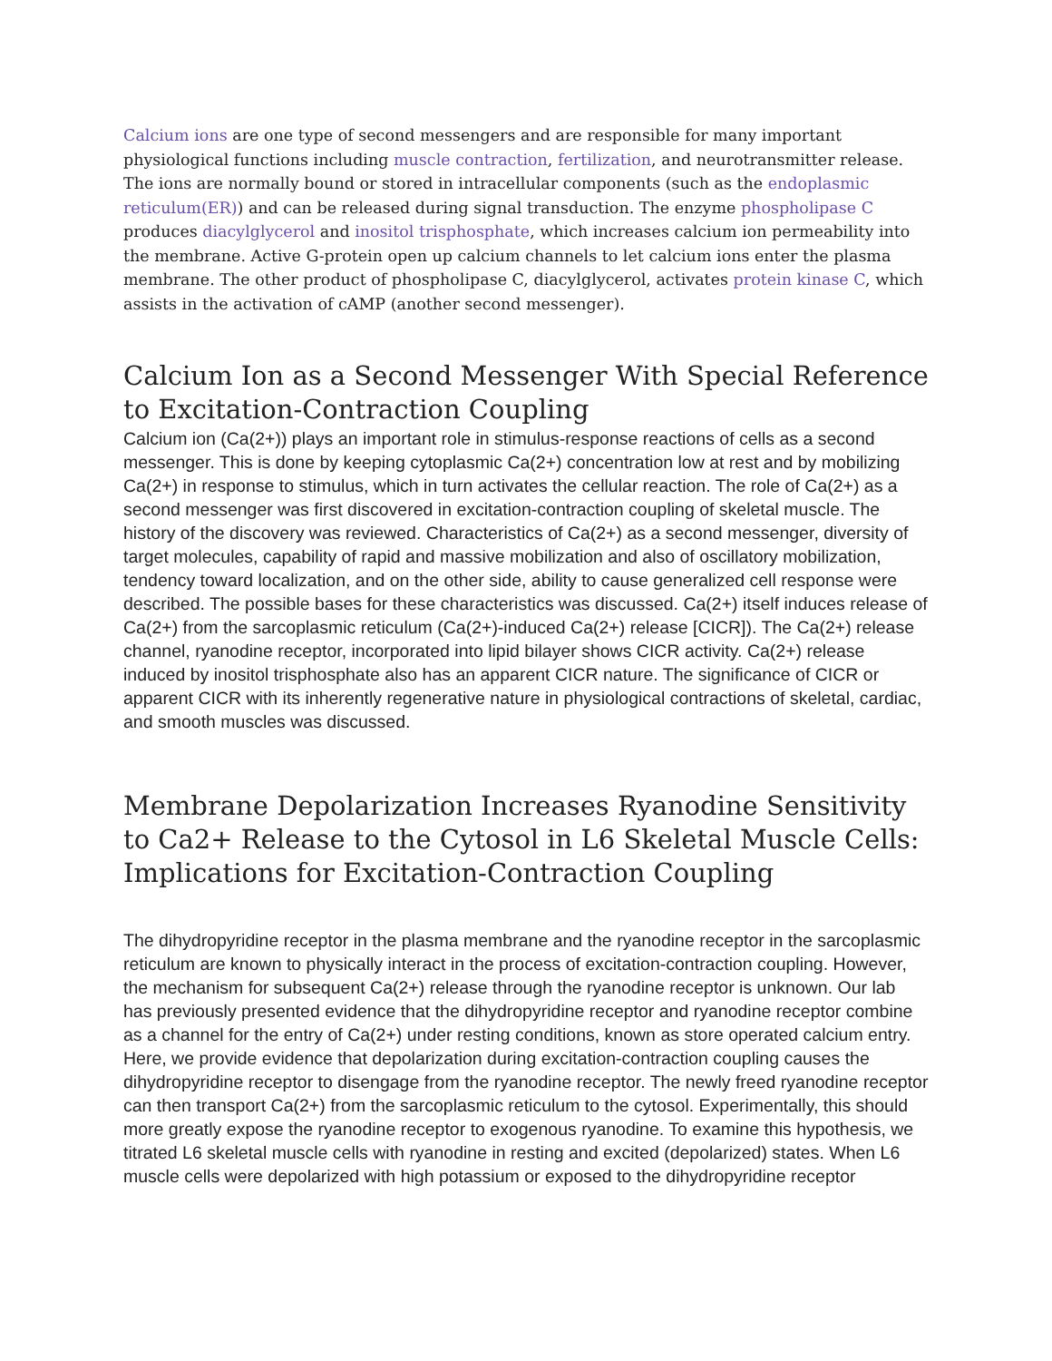Calcium ions are one type of second messengers and are responsible for many important physiological functions including muscle contraction, fertilization, and neurotransmitter release. The ions are normally bound or stored in intracellular components (such as the endoplasmic reticulum(ER)) and can be released during signal transduction. The enzyme phospholipase C produces diacylglycerol and inositol trisphosphate, which increases calcium ion permeability into the membrane. Active G-protein open up calcium channels to let calcium ions enter the plasma membrane. The other product of phospholipase C, diacylglycerol, activates protein kinase C, which assists in the activation of cAMP (another second messenger).
Calcium Ion as a Second Messenger With Special Reference to Excitation-Contraction Coupling
Calcium ion (Ca(2+)) plays an important role in stimulus-response reactions of cells as a second messenger. This is done by keeping cytoplasmic Ca(2+) concentration low at rest and by mobilizing Ca(2+) in response to stimulus, which in turn activates the cellular reaction. The role of Ca(2+) as a second messenger was first discovered in excitation-contraction coupling of skeletal muscle. The history of the discovery was reviewed. Characteristics of Ca(2+) as a second messenger, diversity of target molecules, capability of rapid and massive mobilization and also of oscillatory mobilization, tendency toward localization, and on the other side, ability to cause generalized cell response were described. The possible bases for these characteristics was discussed. Ca(2+) itself induces release of Ca(2+) from the sarcoplasmic reticulum (Ca(2+)-induced Ca(2+) release [CICR]). The Ca(2+) release channel, ryanodine receptor, incorporated into lipid bilayer shows CICR activity. Ca(2+) release induced by inositol trisphosphate also has an apparent CICR nature. The significance of CICR or apparent CICR with its inherently regenerative nature in physiological contractions of skeletal, cardiac, and smooth muscles was discussed.
Membrane Depolarization Increases Ryanodine Sensitivity to Ca2+ Release to the Cytosol in L6 Skeletal Muscle Cells: Implications for Excitation-Contraction Coupling
The dihydropyridine receptor in the plasma membrane and the ryanodine receptor in the sarcoplasmic reticulum are known to physically interact in the process of excitation-contraction coupling. However, the mechanism for subsequent Ca(2+) release through the ryanodine receptor is unknown. Our lab has previously presented evidence that the dihydropyridine receptor and ryanodine receptor combine as a channel for the entry of Ca(2+) under resting conditions, known as store operated calcium entry. Here, we provide evidence that depolarization during excitation-contraction coupling causes the dihydropyridine receptor to disengage from the ryanodine receptor. The newly freed ryanodine receptor can then transport Ca(2+) from the sarcoplasmic reticulum to the cytosol. Experimentally, this should more greatly expose the ryanodine receptor to exogenous ryanodine. To examine this hypothesis, we titrated L6 skeletal muscle cells with ryanodine in resting and excited (depolarized) states. When L6 muscle cells were depolarized with high potassium or exposed to the dihydropyridine receptor